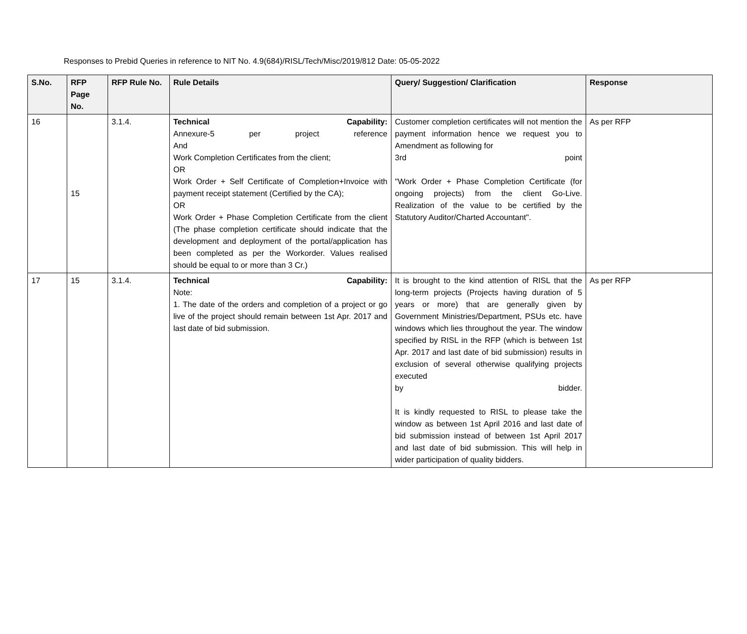Responses to Prebid Queries in reference to NIT No. 4.9(684)/RISL/Tech/Misc/2019/812 Date: 05-05-2022
| S.No. | RFP Page No. | RFP Rule No. | Rule Details | Query/ Suggestion/ Clarification | Response |
| --- | --- | --- | --- | --- | --- |
| 16 | 15 | 3.1.4. | Technical Capability: Annexure-5 per project reference And Work Completion Certificates from the client; OR Work Order + Self Certificate of Completion+Invoice with payment receipt statement (Certified by the CA); OR Work Order + Phase Completion Certificate from the client (The phase completion certificate should indicate that the development and deployment of the portal/application has been completed as per the Workorder. Values realised should be equal to or more than 3 Cr.) | Customer completion certificates will not mention the payment information hence we request you to Amendment as following for 3rd point "Work Order + Phase Completion Certificate (for ongoing projects) from the client Go-Live. Realization of the value to be certified by the Statutory Auditor/Charted Accountant". | As per RFP |
| 17 | 15 | 3.1.4. | Technical Capability: Note: 1. The date of the orders and completion of a project or go live of the project should remain between 1st Apr. 2017 and last date of bid submission. | It is brought to the kind attention of RISL that the long-term projects (Projects having duration of 5 years or more) that are generally given by Government Ministries/Department, PSUs etc. have windows which lies throughout the year. The window specified by RISL in the RFP (which is between 1st Apr. 2017 and last date of bid submission) results in exclusion of several otherwise qualifying projects executed by bidder. It is kindly requested to RISL to please take the window as between 1st April 2016 and last date of bid submission instead of between 1st April 2017 and last date of bid submission. This will help in wider participation of quality bidders. | As per RFP |